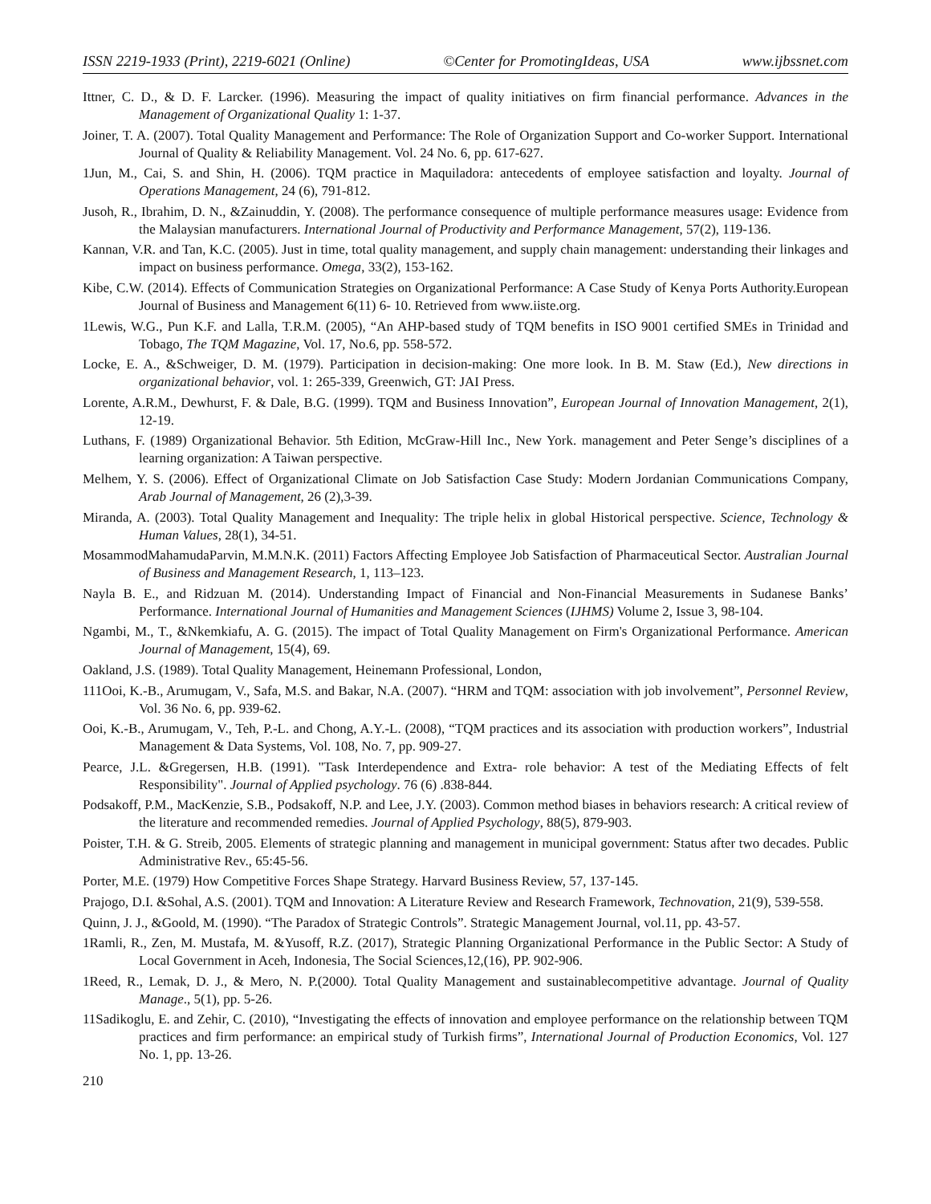ISSN 2219-1933 (Print), 2219-6021 (Online) ©Center for PromotingIdeas, USA www.ijbssnet.com
Ittner, C. D., & D. F. Larcker. (1996). Measuring the impact of quality initiatives on firm financial performance. Advances in the Management of Organizational Quality 1: 1-37.
Joiner, T. A. (2007). Total Quality Management and Performance: The Role of Organization Support and Co-worker Support. International Journal of Quality & Reliability Management. Vol. 24 No. 6, pp. 617-627.
1Jun, M., Cai, S. and Shin, H. (2006). TQM practice in Maquiladora: antecedents of employee satisfaction and loyalty. Journal of Operations Management, 24 (6), 791-812.
Jusoh, R., Ibrahim, D. N., &Zainuddin, Y. (2008). The performance consequence of multiple performance measures usage: Evidence from the Malaysian manufacturers. International Journal of Productivity and Performance Management, 57(2), 119-136.
Kannan, V.R. and Tan, K.C. (2005). Just in time, total quality management, and supply chain management: understanding their linkages and impact on business performance. Omega, 33(2), 153-162.
Kibe, C.W. (2014). Effects of Communication Strategies on Organizational Performance: A Case Study of Kenya Ports Authority.European Journal of Business and Management 6(11) 6- 10. Retrieved from www.iiste.org.
1Lewis, W.G., Pun K.F. and Lalla, T.R.M. (2005), “An AHP-based study of TQM benefits in ISO 9001 certified SMEs in Trinidad and Tobago, The TQM Magazine, Vol. 17, No.6, pp. 558-572.
Locke, E. A., &Schweiger, D. M. (1979). Participation in decision-making: One more look. In B. M. Staw (Ed.), New directions in organizational behavior, vol. 1: 265-339, Greenwich, GT: JAI Press.
Lorente, A.R.M., Dewhurst, F. & Dale, B.G. (1999). TQM and Business Innovation”, European Journal of Innovation Management, 2(1), 12-19.
Luthans, F. (1989) Organizational Behavior. 5th Edition, McGraw-Hill Inc., New York. management and Peter Senge’s disciplines of a learning organization: A Taiwan perspective.
Melhem, Y. S. (2006). Effect of Organizational Climate on Job Satisfaction Case Study: Modern Jordanian Communications Company, Arab Journal of Management, 26 (2),3-39.
Miranda, A. (2003). Total Quality Management and Inequality: The triple helix in global Historical perspective. Science, Technology & Human Values, 28(1), 34-51.
MosammodMahamudaParvin, M.M.N.K. (2011) Factors Affecting Employee Job Satisfaction of Pharmaceutical Sector. Australian Journal of Business and Management Research, 1, 113–123.
Nayla B. E., and Ridzuan M. (2014). Understanding Impact of Financial and Non-Financial Measurements in Sudanese Banks’ Performance. International Journal of Humanities and Management Sciences (IJHMS) Volume 2, Issue 3, 98-104.
Ngambi, M., T., &Nkemkiafu, A. G. (2015). The impact of Total Quality Management on Firm's Organizational Performance. American Journal of Management, 15(4), 69.
Oakland, J.S. (1989). Total Quality Management, Heinemann Professional, London,
111Ooi, K.-B., Arumugam, V., Safa, M.S. and Bakar, N.A. (2007). “HRM and TQM: association with job involvement”, Personnel Review, Vol. 36 No. 6, pp. 939-62.
Ooi, K.-B., Arumugam, V., Teh, P.-L. and Chong, A.Y.-L. (2008), “TQM practices and its association with production workers”, Industrial Management & Data Systems, Vol. 108, No. 7, pp. 909-27.
Pearce, J.L. &Gregersen, H.B. (1991). "Task Interdependence and Extra- role behavior: A test of the Mediating Effects of felt Responsibility". Journal of Applied psychology. 76 (6) .838-844.
Podsakoff, P.M., MacKenzie, S.B., Podsakoff, N.P. and Lee, J.Y. (2003). Common method biases in behaviors research: A critical review of the literature and recommended remedies. Journal of Applied Psychology, 88(5), 879-903.
Poister, T.H. & G. Streib, 2005. Elements of strategic planning and management in municipal government: Status after two decades. Public Administrative Rev., 65:45-56.
Porter, M.E. (1979) How Competitive Forces Shape Strategy. Harvard Business Review, 57, 137-145.
Prajogo, D.I. &Sohal, A.S. (2001). TQM and Innovation: A Literature Review and Research Framework, Technovation, 21(9), 539-558.
Quinn, J. J., &Goold, M. (1990). “The Paradox of Strategic Controls”. Strategic Management Journal, vol.11, pp. 43-57.
1Ramli, R., Zen, M. Mustafa, M. &Yusoff, R.Z. (2017), Strategic Planning Organizational Performance in the Public Sector: A Study of Local Government in Aceh, Indonesia, The Social Sciences,12,(16), PP. 902-906.
1Reed, R., Lemak, D. J., & Mero, N. P.(2000). Total Quality Management and sustainablecompetitive advantage. Journal of Quality Manage., 5(1), pp. 5-26.
11Sadikoglu, E. and Zehir, C. (2010), “Investigating the effects of innovation and employee performance on the relationship between TQM practices and firm performance: an empirical study of Turkish firms”, International Journal of Production Economics, Vol. 127 No. 1, pp. 13-26.
210